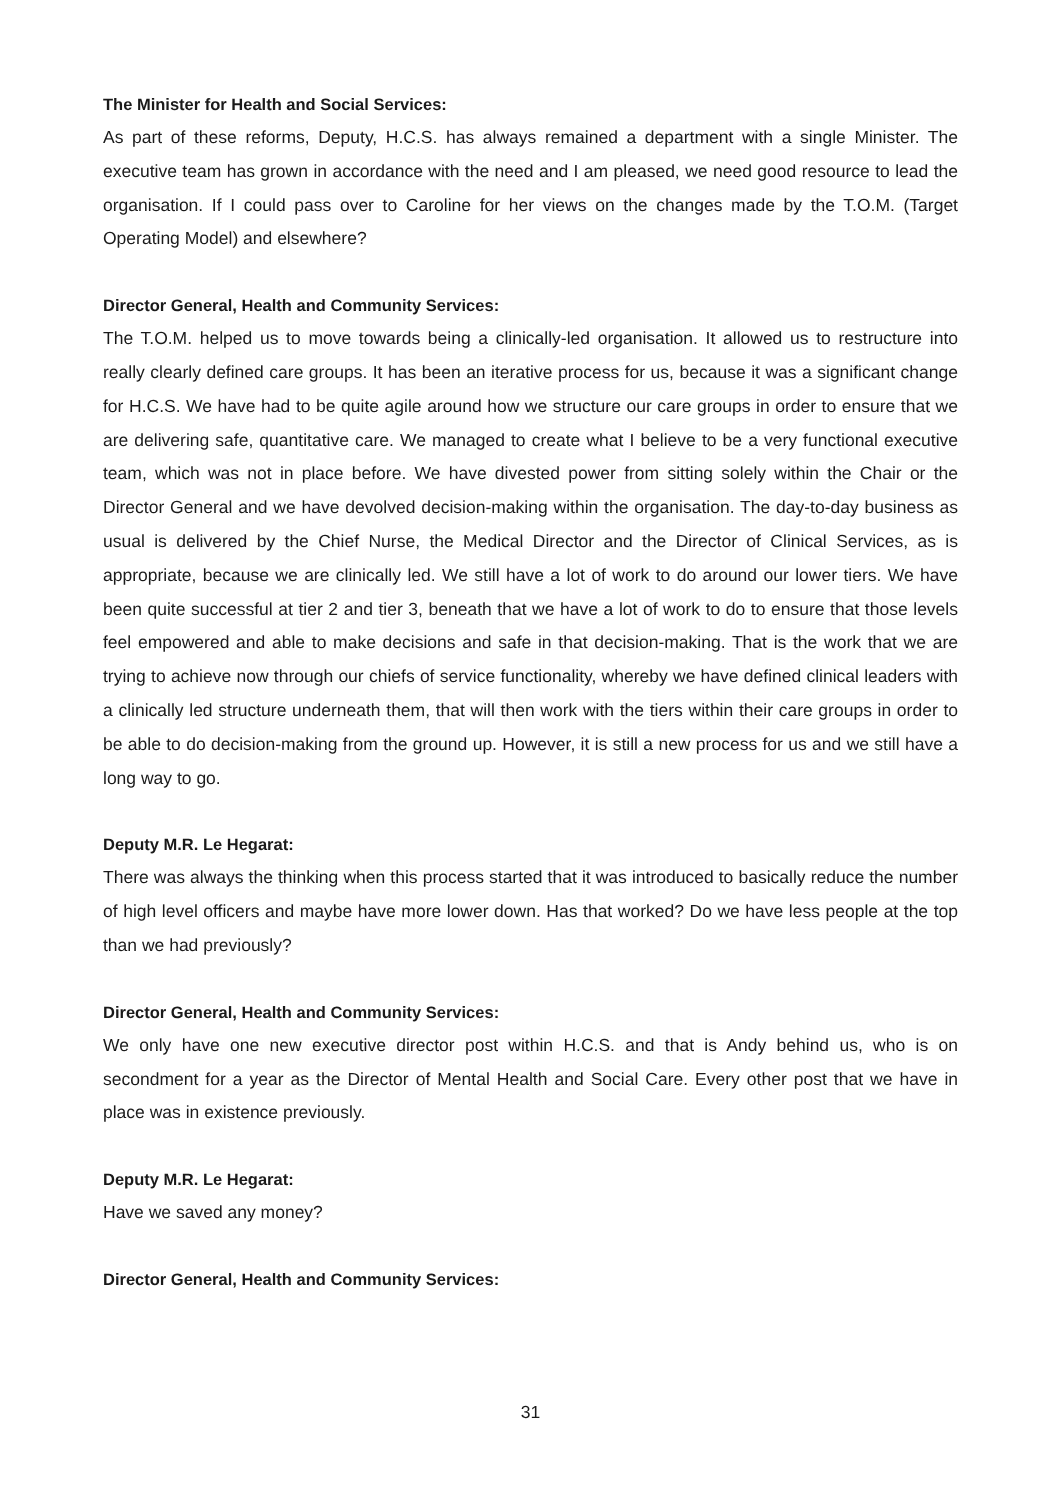The Minister for Health and Social Services:
As part of these reforms, Deputy, H.C.S. has always remained a department with a single Minister. The executive team has grown in accordance with the need and I am pleased, we need good resource to lead the organisation. If I could pass over to Caroline for her views on the changes made by the T.O.M. (Target Operating Model) and elsewhere?
Director General, Health and Community Services:
The T.O.M. helped us to move towards being a clinically-led organisation. It allowed us to restructure into really clearly defined care groups. It has been an iterative process for us, because it was a significant change for H.C.S. We have had to be quite agile around how we structure our care groups in order to ensure that we are delivering safe, quantitative care. We managed to create what I believe to be a very functional executive team, which was not in place before. We have divested power from sitting solely within the Chair or the Director General and we have devolved decision-making within the organisation. The day-to-day business as usual is delivered by the Chief Nurse, the Medical Director and the Director of Clinical Services, as is appropriate, because we are clinically led. We still have a lot of work to do around our lower tiers. We have been quite successful at tier 2 and tier 3, beneath that we have a lot of work to do to ensure that those levels feel empowered and able to make decisions and safe in that decision-making. That is the work that we are trying to achieve now through our chiefs of service functionality, whereby we have defined clinical leaders with a clinically led structure underneath them, that will then work with the tiers within their care groups in order to be able to do decision-making from the ground up. However, it is still a new process for us and we still have a long way to go.
Deputy M.R. Le Hegarat:
There was always the thinking when this process started that it was introduced to basically reduce the number of high level officers and maybe have more lower down. Has that worked? Do we have less people at the top than we had previously?
Director General, Health and Community Services:
We only have one new executive director post within H.C.S. and that is Andy behind us, who is on secondment for a year as the Director of Mental Health and Social Care. Every other post that we have in place was in existence previously.
Deputy M.R. Le Hegarat:
Have we saved any money?
Director General, Health and Community Services:
31